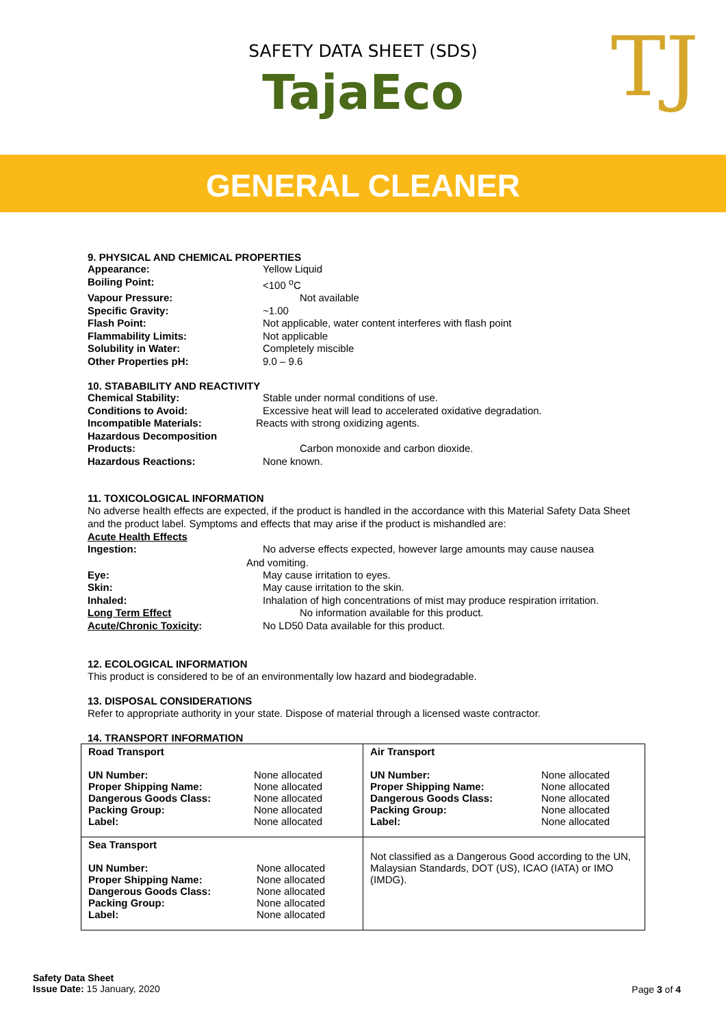SAFETY DATA SHEET (SDS)
TajaEco
TJ
GENERAL CLEANER
9. PHYSICAL AND CHEMICAL PROPERTIES
Appearance: Yellow Liquid
Boiling Point: <100 <sup>o</sup>C
Vapour Pressure: Not available
Specific Gravity: ~1.00
Flash Point: Not applicable, water content interferes with flash point
Flammability Limits: Not applicable
Solubility in Water: Completely miscible
Other Properties pH: 9.0 – 9.6
10. STABABILITY AND REACTIVITY
Chemical Stability: Stable under normal conditions of use.
Conditions to Avoid: Excessive heat will lead to accelerated oxidative degradation.
Incompatible Materials: Reacts with strong oxidizing agents.
Hazardous Decomposition
Products:
Carbon monoxide and carbon dioxide.
Hazardous Reactions: None known.
11. TOXICOLOGICAL INFORMATION
No adverse health effects are expected, if the product is handled in the accordance with this Material Safety Data Sheet and the product label. Symptoms and effects that may arise if the product is mishandled are:
Acute Health Effects
Ingestion: No adverse effects expected, however large amounts may cause nausea
And vomiting.
Eye: May cause irritation to eyes.
Skin: May cause irritation to the skin.
Inhaled: Inhalation of high concentrations of mist may produce respiration irritation.
Long Term Effect No information available for this product.
Acute/Chronic Toxicity: No LD50 Data available for this product.
12. ECOLOGICAL INFORMATION
This product is considered to be of an environmentally low hazard and biodegradable.
13. DISPOSAL CONSIDERATIONS
Refer to appropriate authority in your state. Dispose of material through a licensed waste contractor.
14. TRANSPORT INFORMATION
| Road Transport UN Number: Proper Shipping Name: Dangerous Goods Class: Packing Group: Label: None allocated None allocated None allocated None allocated None allocated | Air Transport UN Number: Proper Shipping Name: Dangerous Goods Class: Packing Group: Label: None allocated None allocated None allocated None allocated None allocated |
| Sea Transport UN Number: Proper Shipping Name: Dangerous Goods Class: Packing Group: Label: None allocated None allocated None allocated None allocated None allocated | Not classified as a Dangerous Good according to the UN, Malaysian Standards, DOT (US), ICAO (IATA) or IMO (IMDG). |
Safety Data Sheet
Issue Date: 15 January, 2020
Page 3 of 4